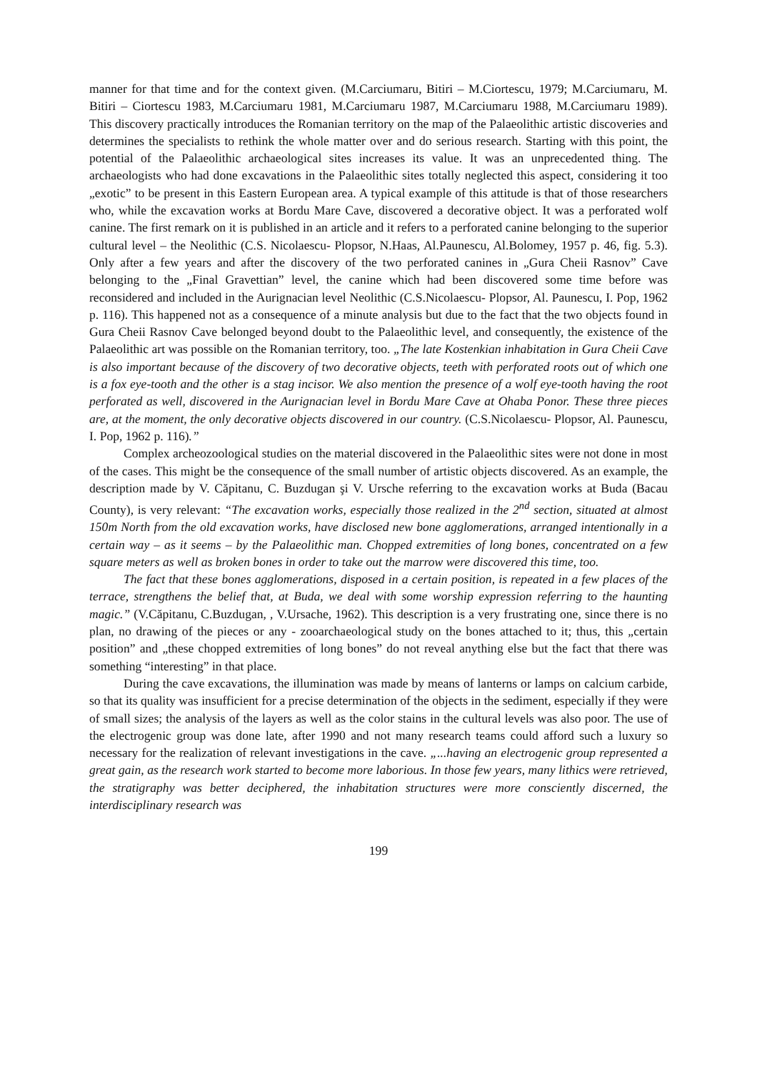manner for that time and for the context given. (M.Carciumaru, Bitiri – M.Ciortescu, 1979; M.Carciumaru, M. Bitiri – Ciortescu 1983, M.Carciumaru 1981, M.Carciumaru 1987, M.Carciumaru 1988, M.Carciumaru 1989). This discovery practically introduces the Romanian territory on the map of the Palaeolithic artistic discoveries and determines the specialists to rethink the whole matter over and do serious research. Starting with this point, the potential of the Palaeolithic archaeological sites increases its value. It was an unprecedented thing. The archaeologists who had done excavations in the Palaeolithic sites totally neglected this aspect, considering it too „exotic” to be present in this Eastern European area. A typical example of this attitude is that of those researchers who, while the excavation works at Bordu Mare Cave, discovered a decorative object. It was a perforated wolf canine. The first remark on it is published in an article and it refers to a perforated canine belonging to the superior cultural level – the Neolithic (C.S. Nicolaescu- Plopsor, N.Haas, Al.Paunescu, Al.Bolomey, 1957 p. 46, fig. 5.3). Only after a few years and after the discovery of the two perforated canines in „Gura Cheii Rasnov” Cave belonging to the „Final Gravettian” level, the canine which had been discovered some time before was reconsidered and included in the Aurignacian level Neolithic (C.S.Nicolaescu- Plopsor, Al. Paunescu, I. Pop, 1962 p. 116). This happened not as a consequence of a minute analysis but due to the fact that the two objects found in Gura Cheii Rasnov Cave belonged beyond doubt to the Palaeolithic level, and consequently, the existence of the Palaeolithic art was possible on the Romanian territory, too. „The late Kostenkian inhabitation in Gura Cheii Cave is also important because of the discovery of two decorative objects, teeth with perforated roots out of which one is a fox eye-tooth and the other is a stag incisor. We also mention the presence of a wolf eye-tooth having the root perforated as well, discovered in the Aurignacian level in Bordu Mare Cave at Ohaba Ponor. These three pieces are, at the moment, the only decorative objects discovered in our country. (C.S.Nicolaescu- Plopsor, Al. Paunescu, I. Pop, 1962 p. 116).”
Complex archeozoological studies on the material discovered in the Palaeolithic sites were not done in most of the cases. This might be the consequence of the small number of artistic objects discovered. As an example, the description made by V. Căpitanu, C. Buzdugan şi V. Ursche referring to the excavation works at Buda (Bacau County), is very relevant: “The excavation works, especially those realized in the 2<sup>nd</sup> section, situated at almost 150m North from the old excavation works, have disclosed new bone agglomerations, arranged intentionally in a certain way – as it seems – by the Palaeolithic man. Chopped extremities of long bones, concentrated on a few square meters as well as broken bones in order to take out the marrow were discovered this time, too.
The fact that these bones agglomerations, disposed in a certain position, is repeated in a few places of the terrace, strengthens the belief that, at Buda, we deal with some worship expression referring to the haunting magic.” (V.Căpitanu, C.Buzdugan, , V.Ursache, 1962). This description is a very frustrating one, since there is no plan, no drawing of the pieces or any - zooarchaeological study on the bones attached to it; thus, this „certain position” and „these chopped extremities of long bones” do not reveal anything else but the fact that there was something “interesting” in that place.
During the cave excavations, the illumination was made by means of lanterns or lamps on calcium carbide, so that its quality was insufficient for a precise determination of the objects in the sediment, especially if they were of small sizes; the analysis of the layers as well as the color stains in the cultural levels was also poor. The use of the electrogenic group was done late, after 1990 and not many research teams could afford such a luxury so necessary for the realization of relevant investigations in the cave. „...having an electrogenic group represented a great gain, as the research work started to become more laborious. In those few years, many lithics were retrieved, the stratigraphy was better deciphered, the inhabitation structures were more consciently discerned, the interdisciplinary research was
199